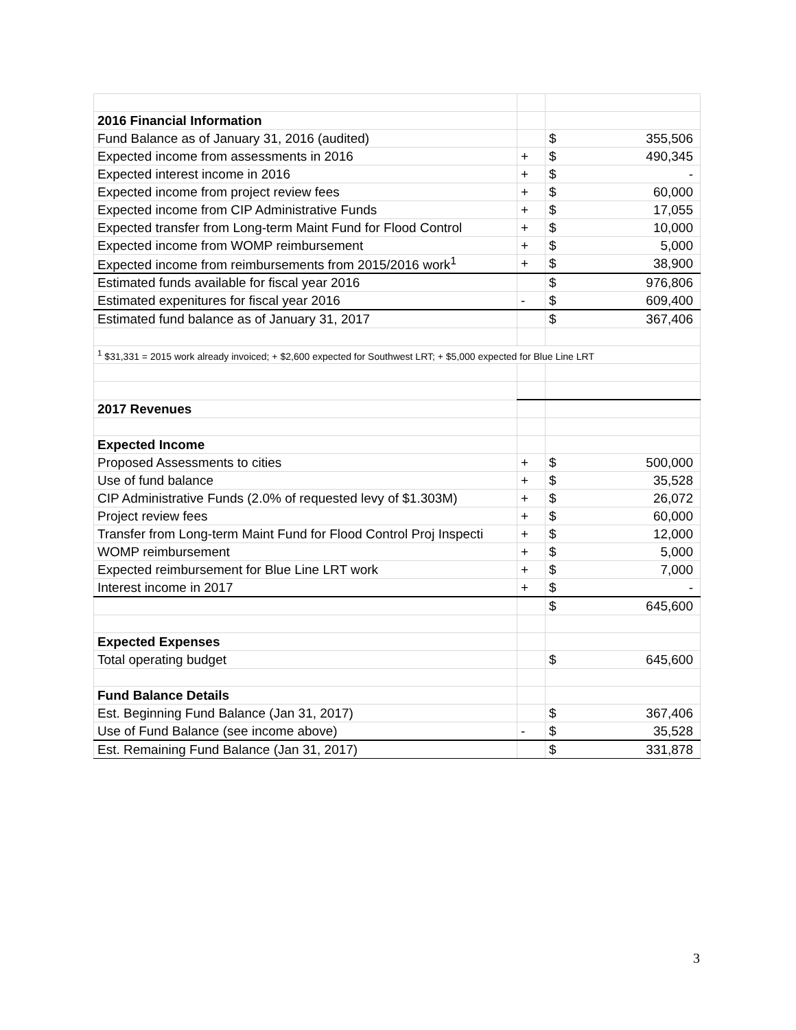| 2016 Financial Information | | | |
| Fund Balance as of January 31, 2016 (audited) | | $ | 355,506 |
| Expected income from assessments in 2016 | + | $ | 490,345 |
| Expected interest income in 2016 | + | $ | - |
| Expected income from project review fees | + | $ | 60,000 |
| Expected income from CIP Administrative Funds | + | $ | 17,055 |
| Expected transfer from Long-term Maint Fund for Flood Control | + | $ | 10,000 |
| Expected income from WOMP reimbursement | + | $ | 5,000 |
| Expected income from reimbursements from 2015/2016 work<sup>1</sup> | + | $ | 38,900 |
| Estimated funds available for fiscal year 2016 | | $ | 976,806 |
| Estimated expenitures for fiscal year 2016 | - | $ | 609,400 |
| Estimated fund balance as of January 31, 2017 | | $ | 367,406 |
| <sup>1</sup> $31,331 = 2015 work already invoiced; + $2,600 expected for Southwest LRT; + $5,000 expected for Blue Line LRT | | | |
| 2017 Revenues | | | |
| Expected Income | | | |
| Proposed Assessments to cities | + | $ | 500,000 |
| Use of fund balance | + | $ | 35,528 |
| CIP Administrative Funds (2.0% of requested levy of $1.303M) | + | $ | 26,072 |
| Project review fees | + | $ | 60,000 |
| Transfer from Long-term Maint Fund for Flood Control Proj Inspecti | + | $ | 12,000 |
| WOMP reimbursement | + | $ | 5,000 |
| Expected reimbursement for Blue Line LRT work | + | $ | 7,000 |
| Interest income in 2017 | + | $ | - |
| | | $ | 645,600 |
| Expected Expenses | | | |
| Total operating budget | | $ | 645,600 |
| Fund Balance Details | | | |
| Est. Beginning Fund Balance (Jan 31, 2017) | | $ | 367,406 |
| Use of Fund Balance (see income above) | - | $ | 35,528 |
| Est. Remaining Fund Balance (Jan 31, 2017) | | $ | 331,878 |
3